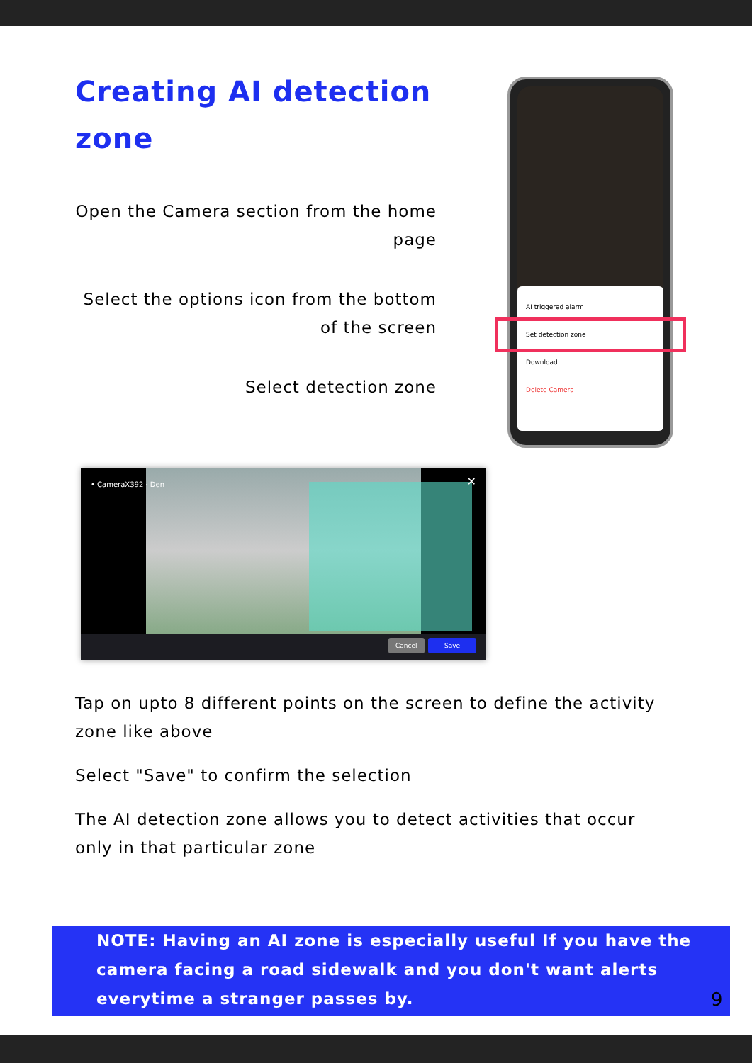Creating AI detection zone
Open the Camera section from the home page
Select the options icon from the bottom of the screen
Select detection zone
AI triggered alarm
Set detection zone
Download
Delete Camera
• CameraX392 · Den ✕
Cancel Save
Tap on upto 8 different points on the screen to define the activity zone like above
Select "Save" to confirm the selection
The AI detection zone allows you to detect activities that occur only in that particular zone
NOTE: Having an AI zone is especially useful If you have the camera facing a road sidewalk and you don't want alerts everytime a stranger passes by.
9